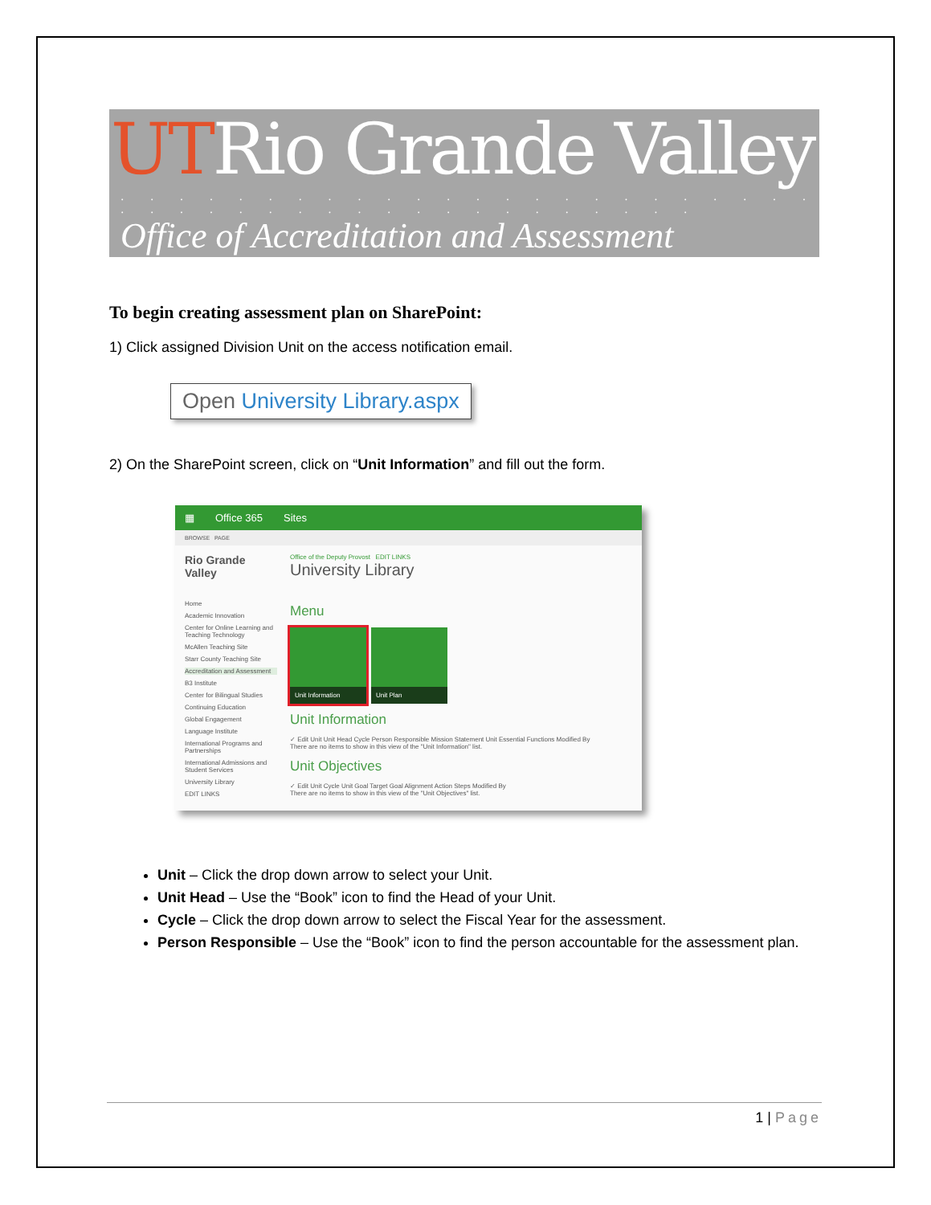UTRio Grande Valley
. . . . . . . . . . . . . . . . . . . . . . . . . . . . . . . . . . . . . . . . . . . .
Office of Accreditation and Assessment
To begin creating assessment plan on SharePoint:
1) Click assigned Division Unit on the access notification email.
Open University Library.aspx
2) On the SharePoint screen, click on “Unit Information” and fill out the form.
▦ Office 365 Sites
BROWSE PAGE
Rio Grande Valley
Office of the Deputy Provost EDIT LINKS
University Library
Home
Academic Innovation
Center for Online Learning and Teaching Technology
McAllen Teaching Site
Starr County Teaching Site
Accreditation and Assessment
B3 Institute
Center for Bilingual Studies
Continuing Education
Global Engagement
Language Institute
International Programs and Partnerships
International Admissions and Student Services
University Library
EDIT LINKS
Menu
Unit Information
Unit Plan
Unit Information
✓ Edit Unit Unit Head Cycle Person Responsible Mission Statement Unit Essential Functions Modified By
There are no items to show in this view of the "Unit Information" list.
Unit Objectives
✓ Edit Unit Cycle Unit Goal Target Goal Alignment Action Steps Modified By
There are no items to show in this view of the "Unit Objectives" list.
Unit – Click the drop down arrow to select your Unit.
Unit Head – Use the “Book” icon to find the Head of your Unit.
Cycle – Click the drop down arrow to select the Fiscal Year for the assessment.
Person Responsible – Use the “Book” icon to find the person accountable for the assessment plan.
1 | Page